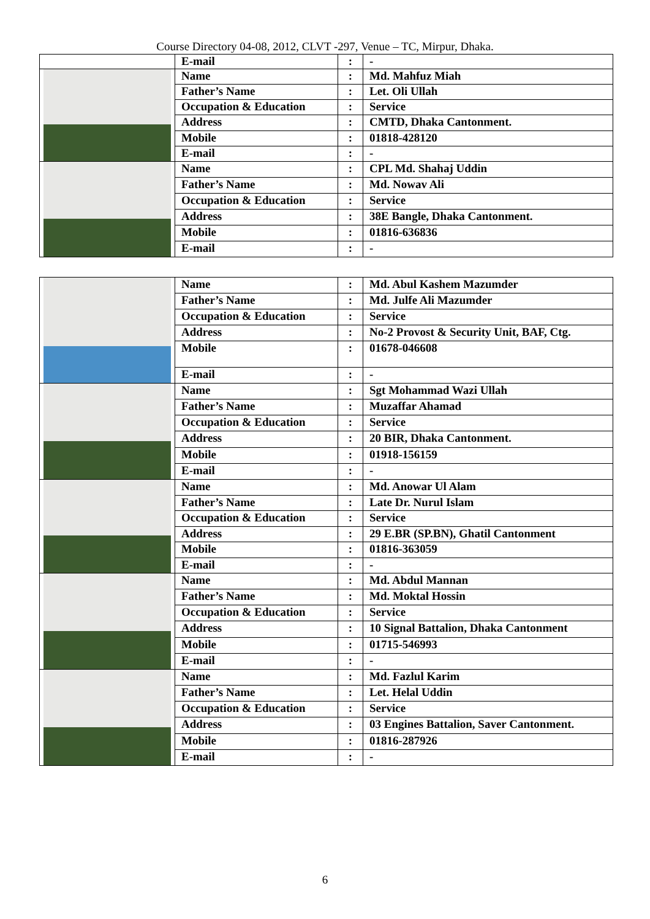Course Directory 04-08, 2012, CLVT -297, Venue – TC, Mirpur, Dhaka.
| | E-mail | : | - |
| | Name | : | Md. Mahfuz Miah |
| | Father’s Name | : | Let. Oli Ullah |
| | Occupation & Education | : | Service |
| | Address | : | CMTD, Dhaka Cantonment. |
| | Mobile | : | 01818-428120 |
| | E-mail | : | - |
| | Name | : | CPL Md. Shahaj Uddin |
| | Father’s Name | : | Md. Nowav Ali |
| | Occupation & Education | : | Service |
| | Address | : | 38E Bangle, Dhaka Cantonment. |
| | Mobile | : | 01816-636836 |
| | E-mail | : | - |
| | Name | : | Md. Abul Kashem Mazumder |
| | Father’s Name | : | Md. Julfe Ali Mazumder |
| | Occupation & Education | : | Service |
| | Address | : | No-2 Provost & Security Unit, BAF, Ctg. |
| | Mobile | : | 01678-046608 |
| | E-mail | : | - |
| | Name | : | Sgt Mohammad Wazi Ullah |
| | Father’s Name | : | Muzaffar Ahamad |
| | Occupation & Education | : | Service |
| | Address | : | 20 BIR, Dhaka Cantonment. |
| | Mobile | : | 01918-156159 |
| | E-mail | : | - |
| | Name | : | Md. Anowar Ul Alam |
| | Father’s Name | : | Late Dr. Nurul Islam |
| | Occupation & Education | : | Service |
| | Address | : | 29 E.BR (SP.BN), Ghatil Cantonment |
| | Mobile | : | 01816-363059 |
| | E-mail | : | - |
| | Name | : | Md. Abdul Mannan |
| | Father’s Name | : | Md. Moktal Hossin |
| | Occupation & Education | : | Service |
| | Address | : | 10 Signal Battalion, Dhaka Cantonment |
| | Mobile | : | 01715-546993 |
| | E-mail | : | - |
| | Name | : | Md. Fazlul Karim |
| | Father’s Name | : | Let. Helal Uddin |
| | Occupation & Education | : | Service |
| | Address | : | 03 Engines Battalion, Saver Cantonment. |
| | Mobile | : | 01816-287926 |
| | E-mail | : | - |
6